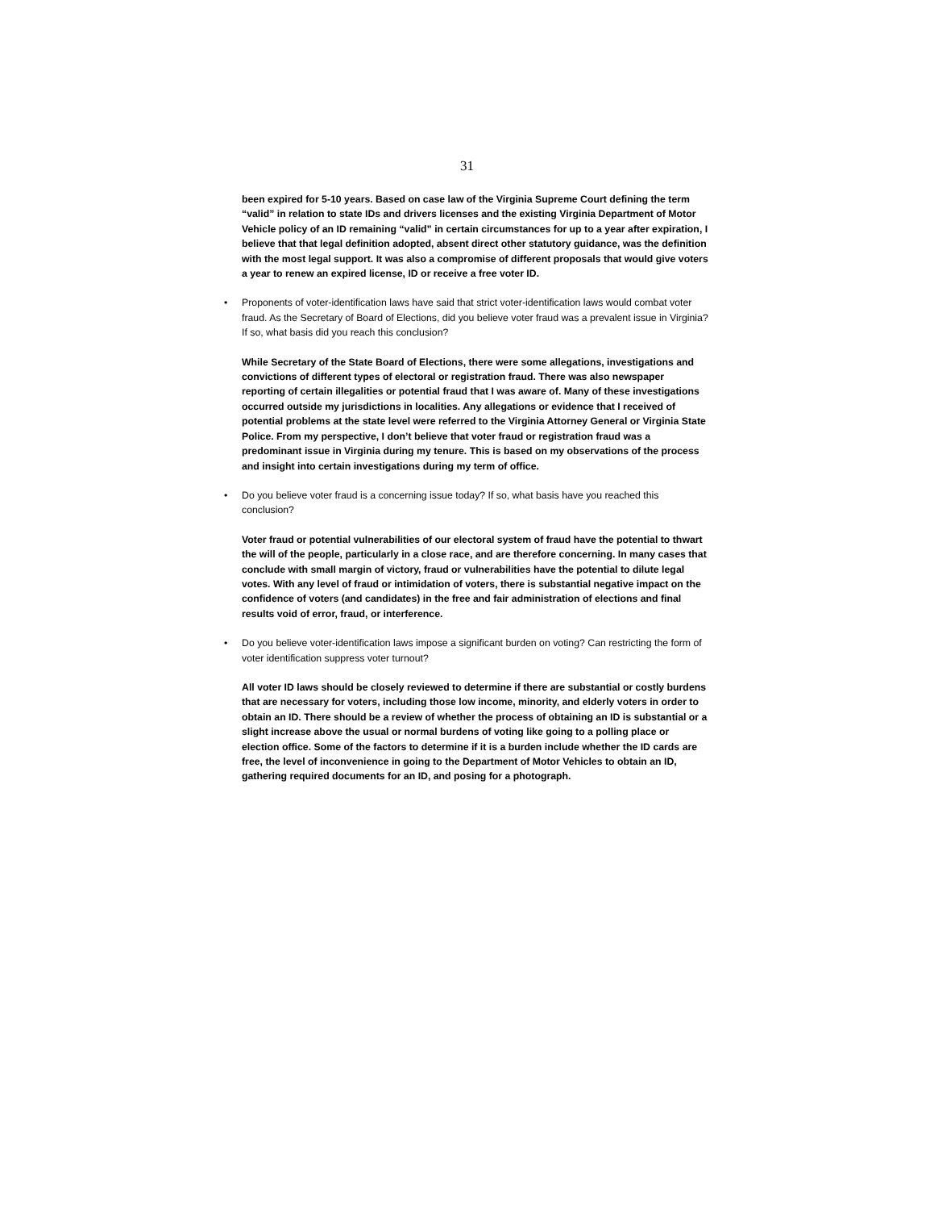31
been expired for 5-10 years. Based on case law of the Virginia Supreme Court defining the term “valid” in relation to state IDs and drivers licenses and the existing Virginia Department of Motor Vehicle policy of an ID remaining “valid” in certain circumstances for up to a year after expiration, I believe that that legal definition adopted, absent direct other statutory guidance, was the definition with the most legal support. It was also a compromise of different proposals that would give voters a year to renew an expired license, ID or receive a free voter ID.
• Proponents of voter-identification laws have said that strict voter-identification laws would combat voter fraud. As the Secretary of Board of Elections, did you believe voter fraud was a prevalent issue in Virginia? If so, what basis did you reach this conclusion?
While Secretary of the State Board of Elections, there were some allegations, investigations and convictions of different types of electoral or registration fraud. There was also newspaper reporting of certain illegalities or potential fraud that I was aware of. Many of these investigations occurred outside my jurisdictions in localities. Any allegations or evidence that I received of potential problems at the state level were referred to the Virginia Attorney General or Virginia State Police. From my perspective, I don’t believe that voter fraud or registration fraud was a predominant issue in Virginia during my tenure. This is based on my observations of the process and insight into certain investigations during my term of office.
• Do you believe voter fraud is a concerning issue today? If so, what basis have you reached this conclusion?
Voter fraud or potential vulnerabilities of our electoral system of fraud have the potential to thwart the will of the people, particularly in a close race, and are therefore concerning. In many cases that conclude with small margin of victory, fraud or vulnerabilities have the potential to dilute legal votes. With any level of fraud or intimidation of voters, there is substantial negative impact on the confidence of voters (and candidates) in the free and fair administration of elections and final results void of error, fraud, or interference.
• Do you believe voter-identification laws impose a significant burden on voting? Can restricting the form of voter identification suppress voter turnout?
All voter ID laws should be closely reviewed to determine if there are substantial or costly burdens that are necessary for voters, including those low income, minority, and elderly voters in order to obtain an ID. There should be a review of whether the process of obtaining an ID is substantial or a slight increase above the usual or normal burdens of voting like going to a polling place or election office. Some of the factors to determine if it is a burden include whether the ID cards are free, the level of inconvenience in going to the Department of Motor Vehicles to obtain an ID, gathering required documents for an ID, and posing for a photograph.